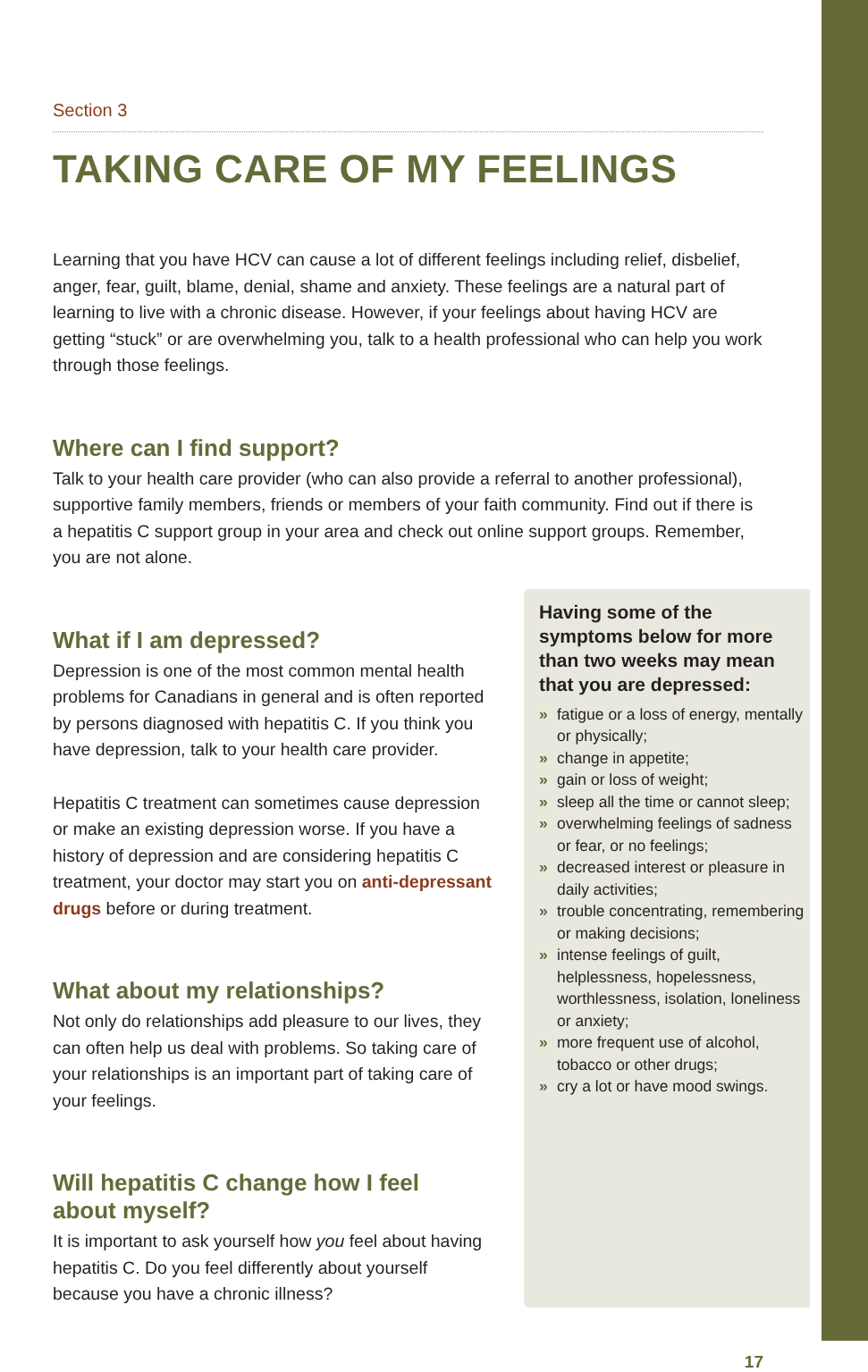Section 3
TAKING CARE OF MY FEELINGS
Learning that you have HCV can cause a lot of different feelings including relief, disbelief, anger, fear, guilt, blame, denial, shame and anxiety. These feelings are a natural part of learning to live with a chronic disease. However, if your feelings about having HCV are getting “stuck” or are overwhelming you, talk to a health professional who can help you work through those feelings.
Where can I find support?
Talk to your health care provider (who can also provide a referral to another professional), supportive family members, friends or members of your faith community. Find out if there is a hepatitis C support group in your area and check out online support groups. Remember, you are not alone.
What if I am depressed?
Depression is one of the most common mental health problems for Canadians in general and is often reported by persons diagnosed with hepatitis C. If you think you have depression, talk to your health care provider.
Hepatitis C treatment can sometimes cause depression or make an existing depression worse. If you have a history of depression and are considering hepatitis C treatment, your doctor may start you on anti-depressant drugs before or during treatment.
What about my relationships?
Not only do relationships add pleasure to our lives, they can often help us deal with problems. So taking care of your relationships is an important part of taking care of your feelings.
Will hepatitis C change how I feel
about myself?
It is important to ask yourself how you feel about having hepatitis C. Do you feel differently about yourself because you have a chronic illness?
Having some of the symptoms below for more than two weeks may mean that you are depressed:
» fatigue or a loss of energy, mentally or physically;
» change in appetite;
» gain or loss of weight;
» sleep all the time or cannot sleep;
» overwhelming feelings of sadness or fear, or no feelings;
» decreased interest or pleasure in daily activities;
» trouble concentrating, remembering or making decisions;
» intense feelings of guilt, helplessness, hopelessness, worthlessness, isolation, loneliness or anxiety;
» more frequent use of alcohol, tobacco or other drugs;
» cry a lot or have mood swings.
17